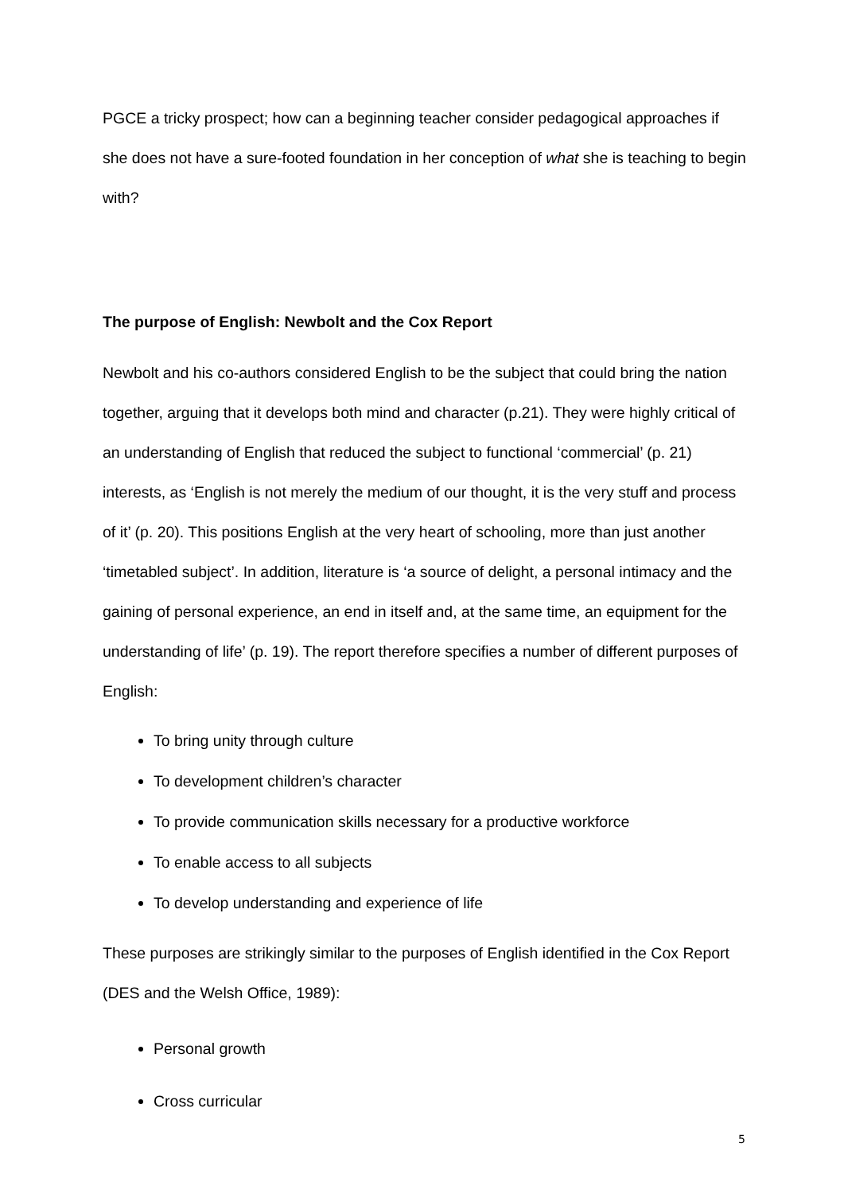PGCE a tricky prospect; how can a beginning teacher consider pedagogical approaches if she does not have a sure-footed foundation in her conception of what she is teaching to begin with?
The purpose of English: Newbolt and the Cox Report
Newbolt and his co-authors considered English to be the subject that could bring the nation together, arguing that it develops both mind and character (p.21). They were highly critical of an understanding of English that reduced the subject to functional ‘commercial’ (p. 21) interests, as ‘English is not merely the medium of our thought, it is the very stuff and process of it’ (p. 20). This positions English at the very heart of schooling, more than just another ‘timetabled subject’. In addition, literature is ‘a source of delight, a personal intimacy and the gaining of personal experience, an end in itself and, at the same time, an equipment for the understanding of life’ (p. 19). The report therefore specifies a number of different purposes of English:
To bring unity through culture
To development children’s character
To provide communication skills necessary for a productive workforce
To enable access to all subjects
To develop understanding and experience of life
These purposes are strikingly similar to the purposes of English identified in the Cox Report (DES and the Welsh Office, 1989):
Personal growth
Cross curricular
5